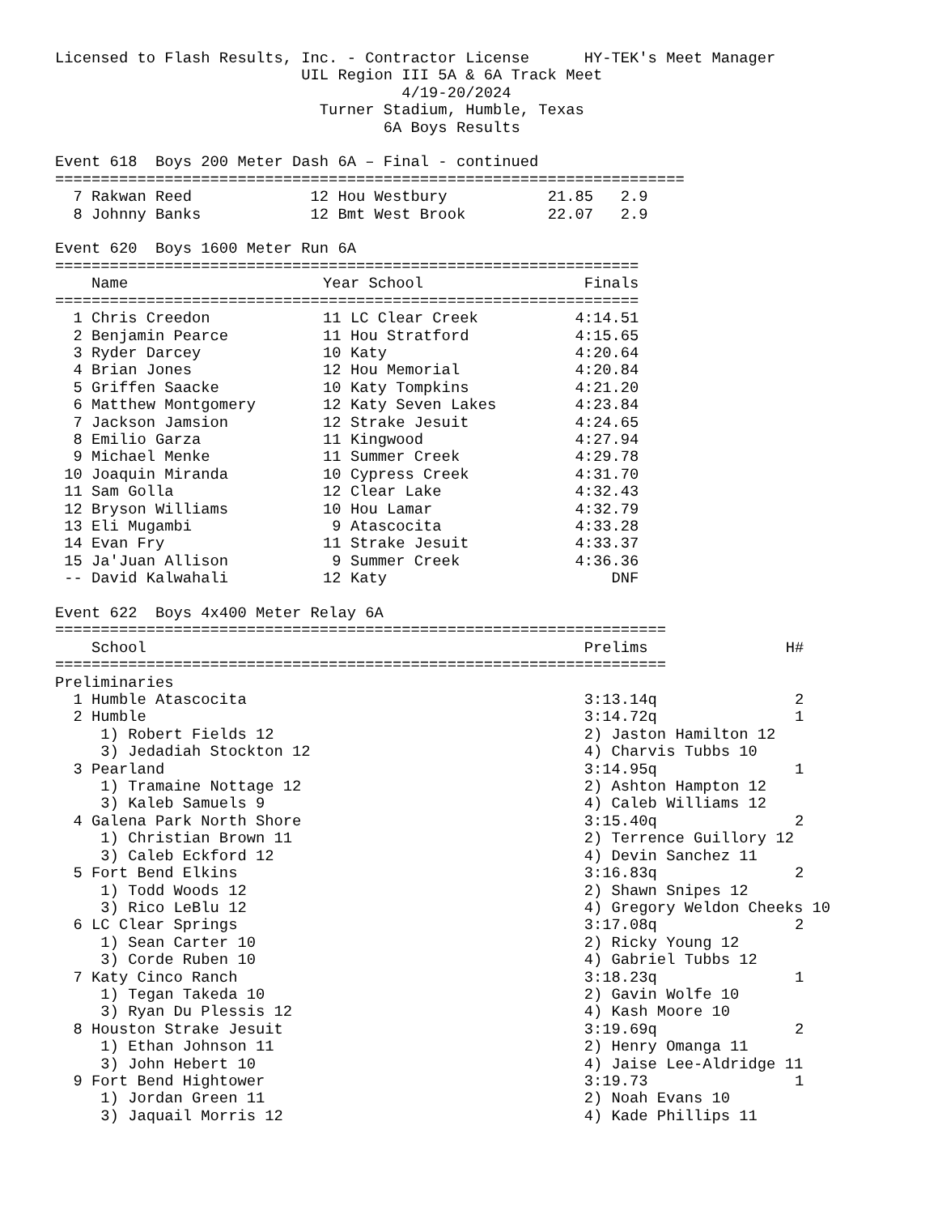Licensed to Flash Results, Inc. - Contractor License HY-TEK's Meet Manager
UIL Region III 5A & 6A Track Meet
4/19-20/2024
Turner Stadium, Humble, Texas
6A Boys Results
Event 618 Boys 200 Meter Dash 6A – Final - continued
=====================================================================
| 7 Rakwan Reed | 12 Hou Westbury | 21.85 | 2.9 |
| 8 Johnny Banks | 12 Bmt West Brook | 22.07 | 2.9 |
Event 620 Boys 1600 Meter Run 6A
================================================================
| Name | Year School | Finals |
| --- | --- | --- |
| ================================================================ | | |
| 1 Chris Creedon | 11 LC Clear Creek | 4:14.51 |
| 2 Benjamin Pearce | 11 Hou Stratford | 4:15.65 |
| 3 Ryder Darcey | 10 Katy | 4:20.64 |
| 4 Brian Jones | 12 Hou Memorial | 4:20.84 |
| 5 Griffen Saacke | 10 Katy Tompkins | 4:21.20 |
| 6 Matthew Montgomery | 12 Katy Seven Lakes | 4:23.84 |
| 7 Jackson Jamsion | 12 Strake Jesuit | 4:24.65 |
| 8 Emilio Garza | 11 Kingwood | 4:27.94 |
| 9 Michael Menke | 11 Summer Creek | 4:29.78 |
| 10 Joaquin Miranda | 10 Cypress Creek | 4:31.70 |
| 11 Sam Golla | 12 Clear Lake | 4:32.43 |
| 12 Bryson Williams | 10 Hou Lamar | 4:32.79 |
| 13 Eli Mugambi | 9 Atascocita | 4:33.28 |
| 14 Evan Fry | 11 Strake Jesuit | 4:33.37 |
| 15 Ja'Juan Allison | 9 Summer Creek | 4:36.36 |
| -- David Kalwahali | 12 Katy | DNF |
Event 622 Boys 4x400 Meter Relay 6A
===================================================================
| School | | Prelims | H# |
| --- | --- | --- | --- |
| =================================================================== | | | |
| Preliminaries | | | |
| 1 Humble Atascocita | | 3:13.14q | 2 |
| 2 Humble | | 3:14.72q | 1 |
| 1) Robert Fields 12 | 2) Jaston Hamilton 12 | | |
| 3) Jedadiah Stockton 12 | 4) Charvis Tubbs 10 | | |
| 3 Pearland | | 3:14.95q | 1 |
| 1) Tramaine Nottage 12 | 2) Ashton Hampton 12 | | |
| 3) Kaleb Samuels 9 | 4) Caleb Williams 12 | | |
| 4 Galena Park North Shore | | 3:15.40q | 2 |
| 1) Christian Brown 11 | 2) Terrence Guillory 12 | | |
| 3) Caleb Eckford 12 | 4) Devin Sanchez 11 | | |
| 5 Fort Bend Elkins | | 3:16.83q | 2 |
| 1) Todd Woods 12 | 2) Shawn Snipes 12 | | |
| 3) Rico LeBlu 12 | 4) Gregory Weldon Cheeks 10 | | |
| 6 LC Clear Springs | | 3:17.08q | 2 |
| 1) Sean Carter 10 | 2) Ricky Young 12 | | |
| 3) Corde Ruben 10 | 4) Gabriel Tubbs 12 | | |
| 7 Katy Cinco Ranch | | 3:18.23q | 1 |
| 1) Tegan Takeda 10 | 2) Gavin Wolfe 10 | | |
| 3) Ryan Du Plessis 12 | 4) Kash Moore 10 | | |
| 8 Houston Strake Jesuit | | 3:19.69q | 2 |
| 1) Ethan Johnson 11 | 2) Henry Omanga 11 | | |
| 3) John Hebert 10 | 4) Jaise Lee-Aldridge 11 | | |
| 9 Fort Bend Hightower | | 3:19.73 | 1 |
| 1) Jordan Green 11 | 2) Noah Evans 10 | | |
| 3) Jaquail Morris 12 | 4) Kade Phillips 11 | | |